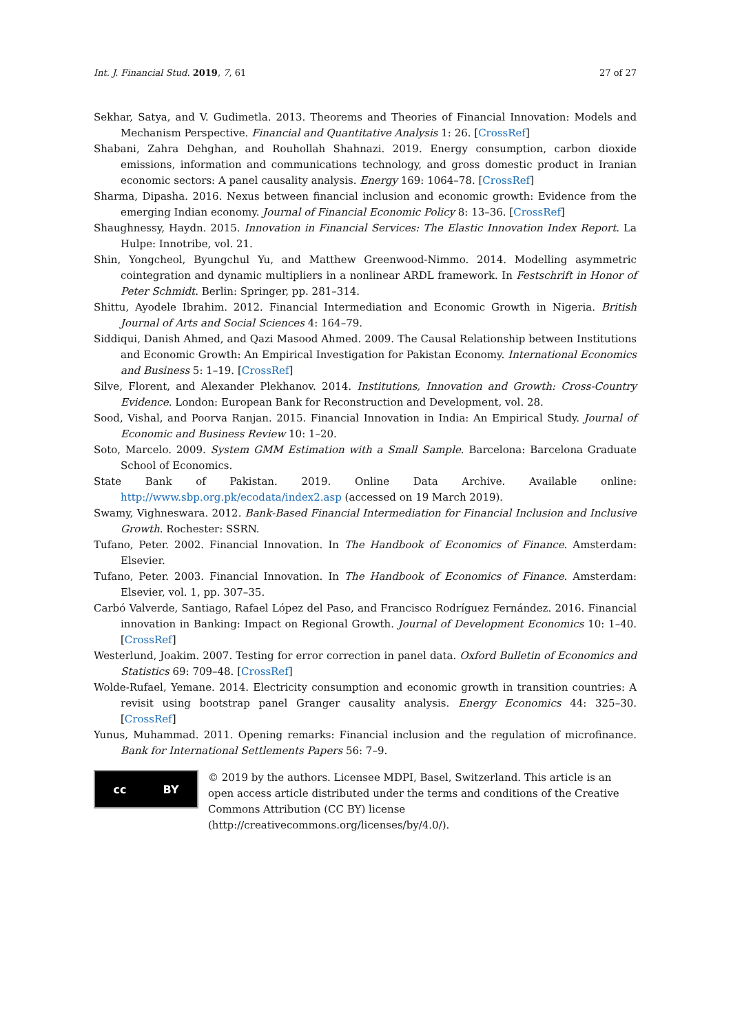Int. J. Financial Stud. 2019, 7, 61 27 of 27
Sekhar, Satya, and V. Gudimetla. 2013. Theorems and Theories of Financial Innovation: Models and Mechanism Perspective. Financial and Quantitative Analysis 1: 26. [CrossRef]
Shabani, Zahra Dehghan, and Rouhollah Shahnazi. 2019. Energy consumption, carbon dioxide emissions, information and communications technology, and gross domestic product in Iranian economic sectors: A panel causality analysis. Energy 169: 1064–78. [CrossRef]
Sharma, Dipasha. 2016. Nexus between financial inclusion and economic growth: Evidence from the emerging Indian economy. Journal of Financial Economic Policy 8: 13–36. [CrossRef]
Shaughnessy, Haydn. 2015. Innovation in Financial Services: The Elastic Innovation Index Report. La Hulpe: Innotribe, vol. 21.
Shin, Yongcheol, Byungchul Yu, and Matthew Greenwood-Nimmo. 2014. Modelling asymmetric cointegration and dynamic multipliers in a nonlinear ARDL framework. In Festschrift in Honor of Peter Schmidt. Berlin: Springer, pp. 281–314.
Shittu, Ayodele Ibrahim. 2012. Financial Intermediation and Economic Growth in Nigeria. British Journal of Arts and Social Sciences 4: 164–79.
Siddiqui, Danish Ahmed, and Qazi Masood Ahmed. 2009. The Causal Relationship between Institutions and Economic Growth: An Empirical Investigation for Pakistan Economy. International Economics and Business 5: 1–19. [CrossRef]
Silve, Florent, and Alexander Plekhanov. 2014. Institutions, Innovation and Growth: Cross-Country Evidence. London: European Bank for Reconstruction and Development, vol. 28.
Sood, Vishal, and Poorva Ranjan. 2015. Financial Innovation in India: An Empirical Study. Journal of Economic and Business Review 10: 1–20.
Soto, Marcelo. 2009. System GMM Estimation with a Small Sample. Barcelona: Barcelona Graduate School of Economics.
State Bank of Pakistan. 2019. Online Data Archive. Available online: http://www.sbp.org.pk/ecodata/index2.asp (accessed on 19 March 2019).
Swamy, Vighneswara. 2012. Bank-Based Financial Intermediation for Financial Inclusion and Inclusive Growth. Rochester: SSRN.
Tufano, Peter. 2002. Financial Innovation. In The Handbook of Economics of Finance. Amsterdam: Elsevier.
Tufano, Peter. 2003. Financial Innovation. In The Handbook of Economics of Finance. Amsterdam: Elsevier, vol. 1, pp. 307–35.
Carbó Valverde, Santiago, Rafael López del Paso, and Francisco Rodríguez Fernández. 2016. Financial innovation in Banking: Impact on Regional Growth. Journal of Development Economics 10: 1–40. [CrossRef]
Westerlund, Joakim. 2007. Testing for error correction in panel data. Oxford Bulletin of Economics and Statistics 69: 709–48. [CrossRef]
Wolde-Rufael, Yemane. 2014. Electricity consumption and economic growth in transition countries: A revisit using bootstrap panel Granger causality analysis. Energy Economics 44: 325–30. [CrossRef]
Yunus, Muhammad. 2011. Opening remarks: Financial inclusion and the regulation of microfinance. Bank for International Settlements Papers 56: 7–9.
cc BY
© 2019 by the authors. Licensee MDPI, Basel, Switzerland. This article is an open access article distributed under the terms and conditions of the Creative Commons Attribution (CC BY) license (http://creativecommons.org/licenses/by/4.0/).